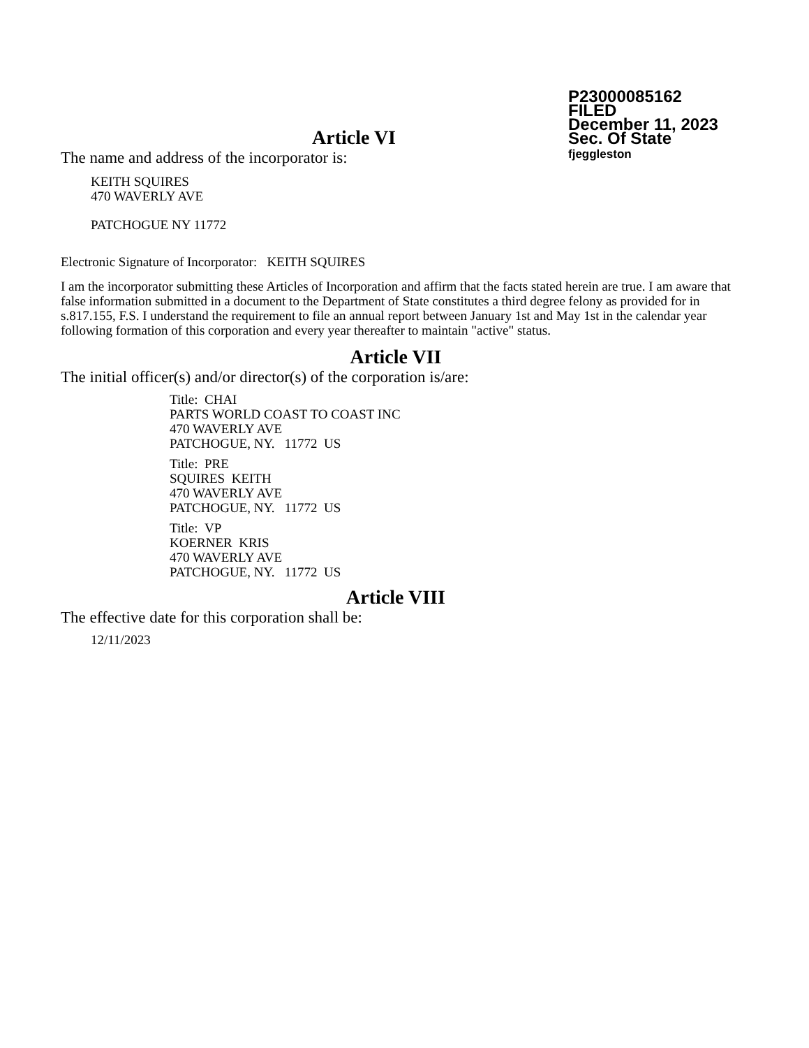P23000085162
FILED
December 11, 2023
Sec. Of State
fjeggleston
Article VI
The name and address of the incorporator is:
KEITH SQUIRES
470 WAVERLY AVE
PATCHOGUE NY 11772
Electronic Signature of Incorporator: KEITH SQUIRES
I am the incorporator submitting these Articles of Incorporation and affirm that the facts stated herein are true. I am aware that false information submitted in a document to the Department of State constitutes a third degree felony as provided for in s.817.155, F.S. I understand the requirement to file an annual report between January 1st and May 1st in the calendar year following formation of this corporation and every year thereafter to maintain "active" status.
Article VII
The initial officer(s) and/or director(s) of the corporation is/are:
Title: CHAI
PARTS WORLD COAST TO COAST INC
470 WAVERLY AVE
PATCHOGUE, NY. 11772 US
Title: PRE
SQUIRES KEITH
470 WAVERLY AVE
PATCHOGUE, NY. 11772 US
Title: VP
KOERNER KRIS
470 WAVERLY AVE
PATCHOGUE, NY. 11772 US
Article VIII
The effective date for this corporation shall be:
12/11/2023